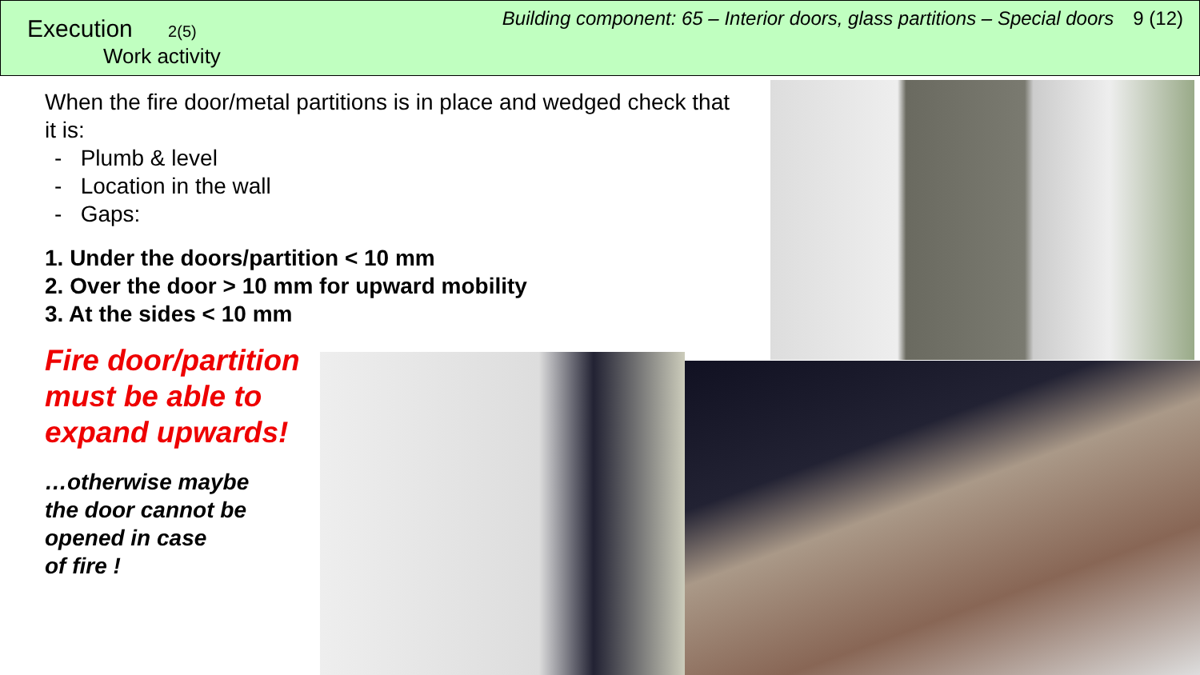Execution 2(5)
Work activity
Building component: 65 – Interior doors, glass partitions – Special doors 9 (12)
When the fire door/metal partitions is in place and wedged check that it is:
- Plumb & level
- Location in the wall
- Gaps:
1. Under the doors/partition < 10 mm
2. Over the door > 10 mm for upward mobility
3. At the sides < 10 mm
Fire door/partition
must be able to
expand upwards!
…otherwise maybe
the door cannot be
opened in case
of fire !